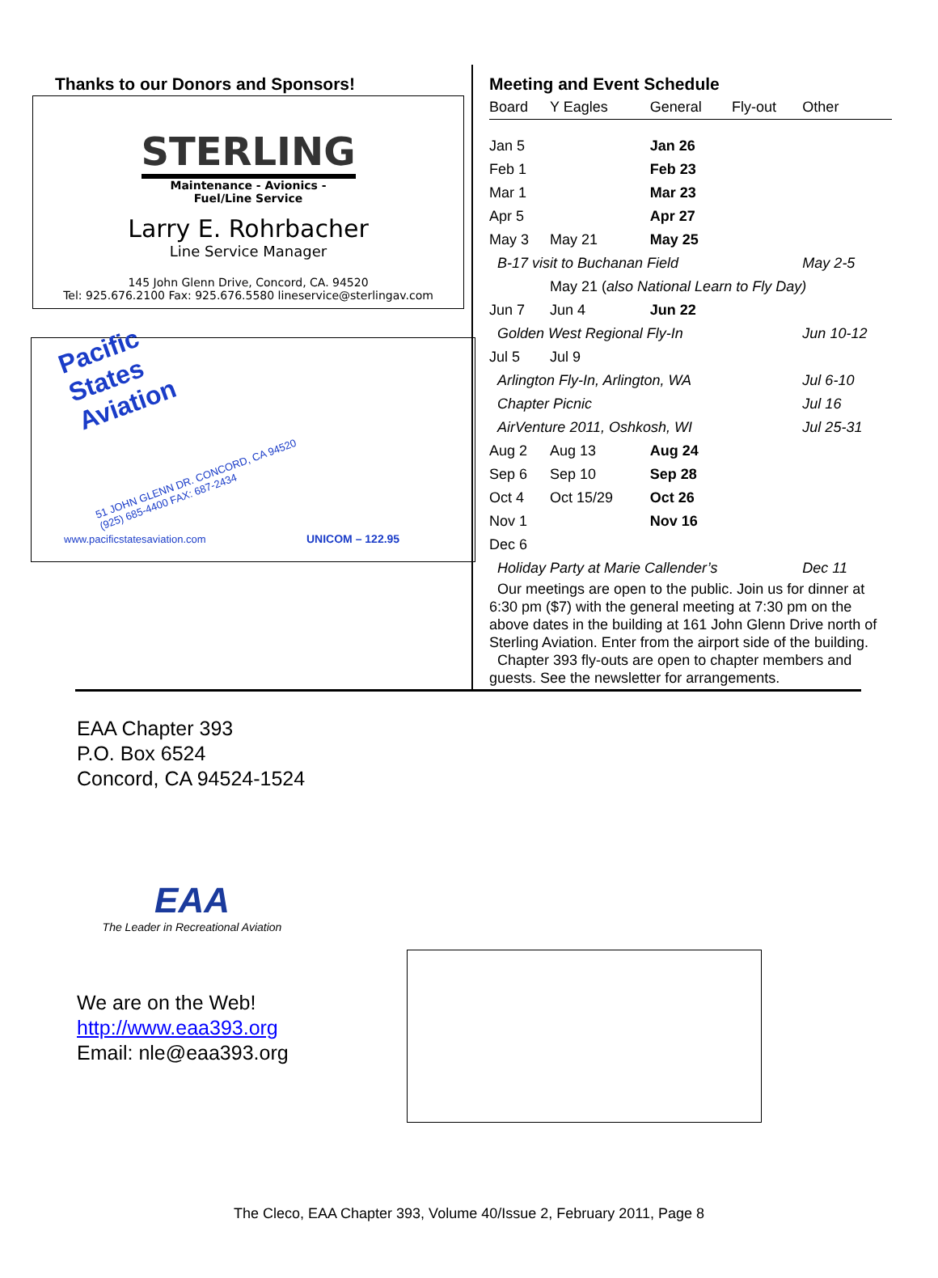Thanks to our Donors and Sponsors!
STERLING
Maintenance - Avionics - Fuel/Line Service
Larry E. Rohrbacher
Line Service Manager
145 John Glenn Drive, Concord, CA. 94520
Tel: 925.676.2100 Fax: 925.676.5580 lineservice@sterlingav.com
Pacific
States
Aviation
51 JOHN GLENN DR. CONCORD, CA 94520
(925) 685-4400 FAX: 687-2434
www.pacificstatesaviation.com UNICOM – 122.95
Meeting and Event Schedule
| Board | Y Eagles | General | Fly-out | Other |
| Jan 5 | | Jan 26 | | |
| Feb 1 | | Feb 23 | | |
| Mar 1 | | Mar 23 | | |
| Apr 5 | | Apr 27 | | |
| May 3 | May 21 | May 25 | | |
| B-17 visit to Buchanan Field | | | | May 2-5 |
| | May 21 ( also National Learn to Fly Day) | | | |
| Jun 7 | Jun 4 | Jun 22 | | |
| Golden West Regional Fly-In | | | | Jun 10-12 |
| Jul 5 | Jul 9 | | | |
| Arlington Fly-In, Arlington, WA | | | | Jul 6-10 |
| Chapter Picnic | | | | Jul 16 |
| AirVenture 2011, Oshkosh, WI | | | | Jul 25-31 |
| Aug 2 | Aug 13 | Aug 24 | | |
| Sep 6 | Sep 10 | Sep 28 | | |
| Oct 4 | Oct 15/29 | Oct 26 | | |
| Nov 1 | | Nov 16 | | |
| Dec 6 | | | | |
| Holiday Party at Marie Callender’s | | | | Dec 11 |
Our meetings are open to the public. Join us for dinner at 6:30 pm ($7) with the general meeting at 7:30 pm on the above dates in the building at 161 John Glenn Drive north of Sterling Aviation. Enter from the airport side of the building.
Chapter 393 fly-outs are open to chapter members and guests. See the newsletter for arrangements.
EAA Chapter 393
P.O. Box 6524
Concord, CA 94524-1524
EAA
The Leader in Recreational Aviation
We are on the Web!
http://www.eaa393.org
Email: nle@eaa393.org
The Cleco, EAA Chapter 393, Volume 40/Issue 2, February 2011, Page 8